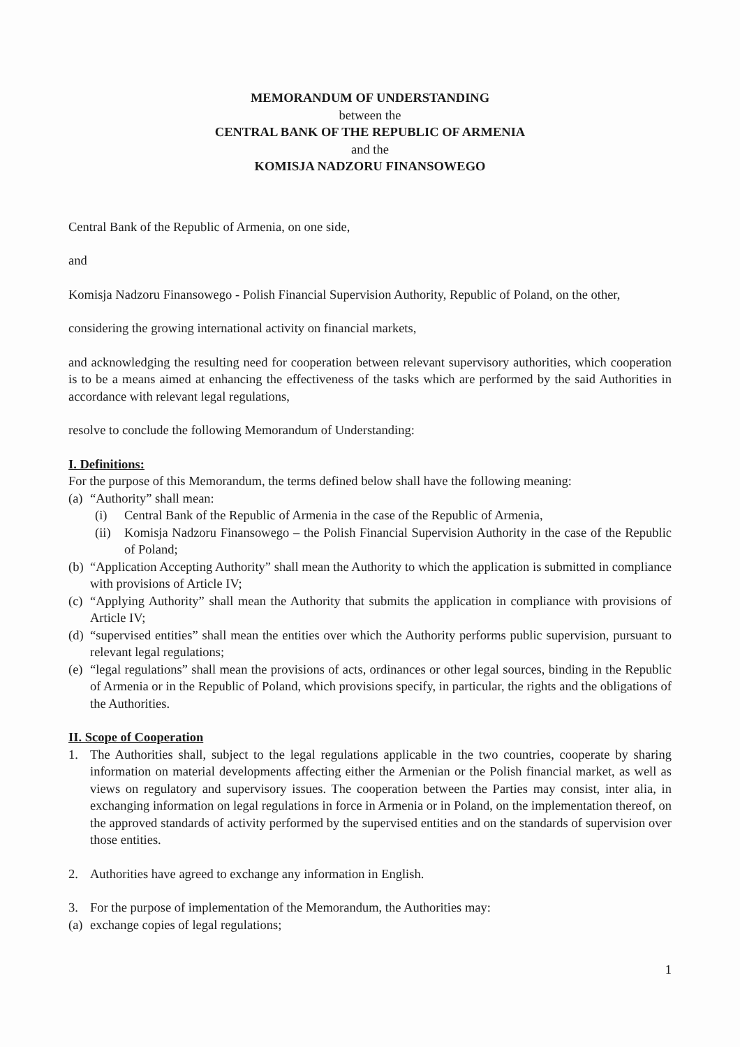MEMORANDUM OF UNDERSTANDING
between the
CENTRAL BANK OF THE REPUBLIC OF ARMENIA
and the
KOMISJA NADZORU FINANSOWEGO
Central Bank of the Republic of Armenia, on one side,
and
Komisja Nadzoru Finansowego - Polish Financial Supervision Authority, Republic of Poland, on the other,
considering the growing international activity on financial markets,
and acknowledging the resulting need for cooperation between relevant supervisory authorities, which cooperation is to be a means aimed at enhancing the effectiveness of the tasks which are performed by the said Authorities in accordance with relevant legal regulations,
resolve to conclude the following Memorandum of Understanding:
I. Definitions:
For the purpose of this Memorandum, the terms defined below shall have the following meaning:
(a) “Authority” shall mean:
(i) Central Bank of the Republic of Armenia in the case of the Republic of Armenia,
(ii) Komisja Nadzoru Finansowego – the Polish Financial Supervision Authority in the case of the Republic of Poland;
(b) “Application Accepting Authority” shall mean the Authority to which the application is submitted in compliance with provisions of Article IV;
(c) “Applying Authority” shall mean the Authority that submits the application in compliance with provisions of Article IV;
(d) “supervised entities” shall mean the entities over which the Authority performs public supervision, pursuant to relevant legal regulations;
(e) “legal regulations” shall mean the provisions of acts, ordinances or other legal sources, binding in the Republic of Armenia or in the Republic of Poland, which provisions specify, in particular, the rights and the obligations of the Authorities.
II. Scope of Cooperation
1. The Authorities shall, subject to the legal regulations applicable in the two countries, cooperate by sharing information on material developments affecting either the Armenian or the Polish financial market, as well as views on regulatory and supervisory issues. The cooperation between the Parties may consist, inter alia, in exchanging information on legal regulations in force in Armenia or in Poland, on the implementation thereof, on the approved standards of activity performed by the supervised entities and on the standards of supervision over those entities.
2. Authorities have agreed to exchange any information in English.
3. For the purpose of implementation of the Memorandum, the Authorities may:
(a) exchange copies of legal regulations;
1